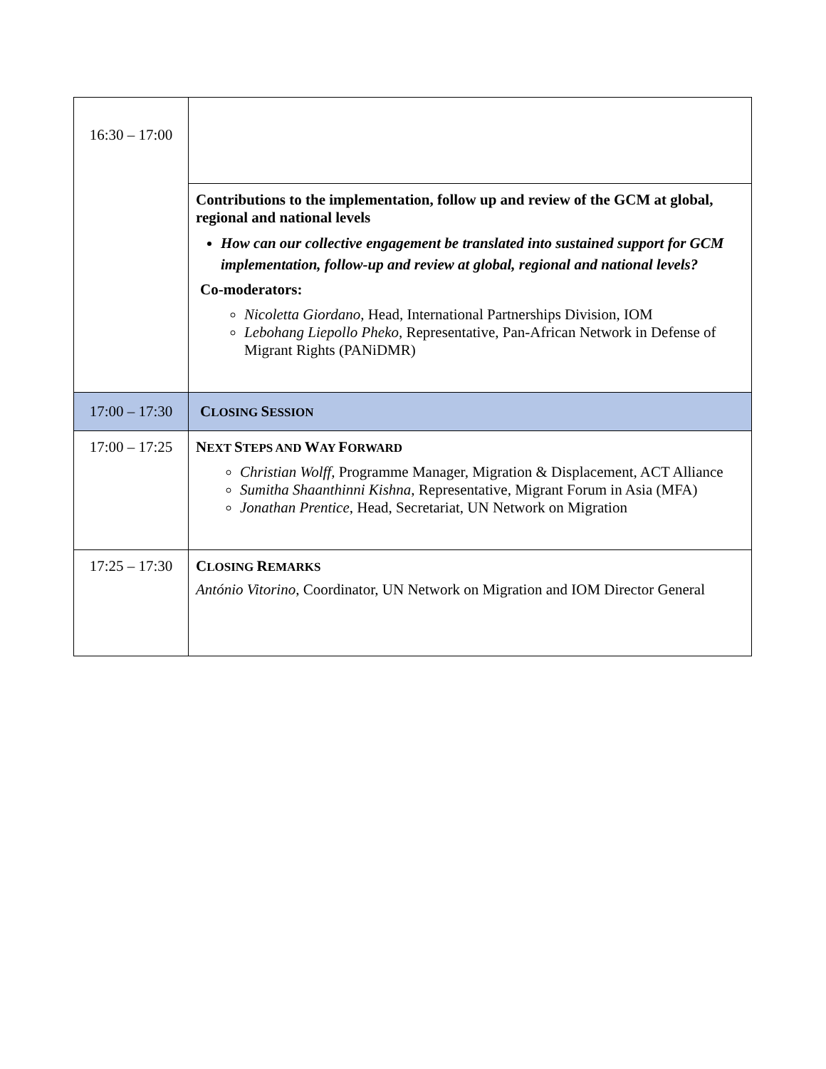| 16:30 – 17:00 | |
| | Contributions to the implementation, follow up and review of the GCM at global, regional and national levels How can our collective engagement be translated into sustained support for GCM implementation, follow-up and review at global, regional and national levels? Co-moderators: Nicoletta Giordano , Head, International Partnerships Division, IOM Lebohang Liepollo Pheko , Representative, Pan-African Network in Defense of Migrant Rights (PANiDMR) |
| 17:00 – 17:30 | C LOSING S ESSION |
| 17:00 – 17:25 | N EXT S TEPS AND W AY F ORWARD Christian Wolff, Programme Manager, Migration & Displacement, ACT Alliance Sumitha Shaanthinni Kishna , Representative, Migrant Forum in Asia (MFA) Jonathan Prentice , Head, Secretariat, UN Network on Migration |
| 17:25 – 17:30 | C LOSING R EMARKS António Vitorino , Coordinator, UN Network on Migration and IOM Director General |